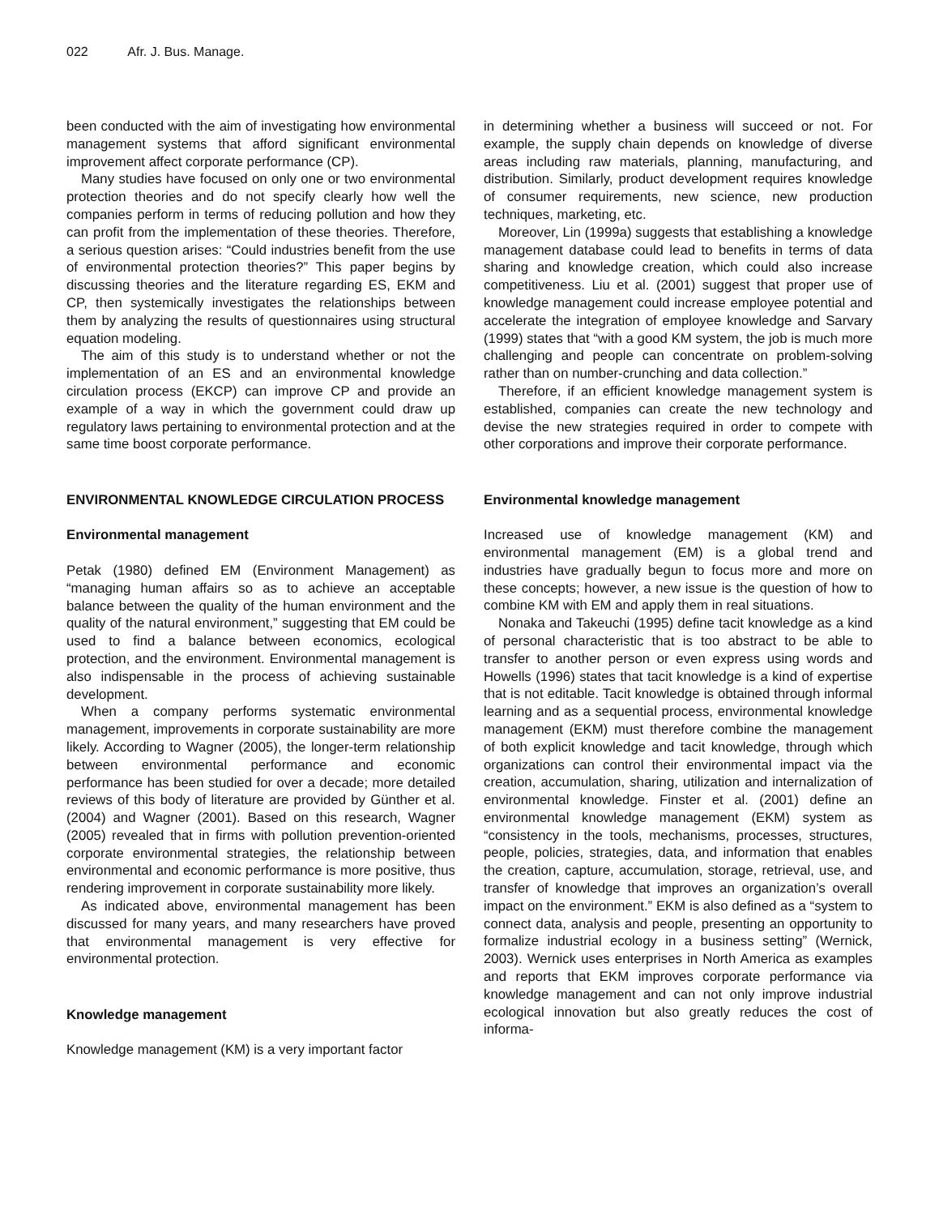022 Afr. J. Bus. Manage.
been conducted with the aim of investigating how environmental management systems that afford significant environmental improvement affect corporate performance (CP).
Many studies have focused on only one or two environmental protection theories and do not specify clearly how well the companies perform in terms of reducing pollution and how they can profit from the implementation of these theories. Therefore, a serious question arises: “Could industries benefit from the use of environmental protection theories?” This paper begins by discussing theories and the literature regarding ES, EKM and CP, then systemically investigates the relationships between them by analyzing the results of questionnaires using structural equation modeling.
The aim of this study is to understand whether or not the implementation of an ES and an environmental knowledge circulation process (EKCP) can improve CP and provide an example of a way in which the government could draw up regulatory laws pertaining to environmental protection and at the same time boost corporate performance.
ENVIRONMENTAL KNOWLEDGE CIRCULATION PROCESS
Environmental management
Petak (1980) defined EM (Environment Management) as “managing human affairs so as to achieve an acceptable balance between the quality of the human environment and the quality of the natural environment,” suggesting that EM could be used to find a balance between economics, ecological protection, and the environment. Environmental management is also indispensable in the process of achieving sustainable development.
When a company performs systematic environmental management, improvements in corporate sustainability are more likely. According to Wagner (2005), the longer-term relationship between environmental performance and economic performance has been studied for over a decade; more detailed reviews of this body of literature are provided by Günther et al. (2004) and Wagner (2001). Based on this research, Wagner (2005) revealed that in firms with pollution prevention-oriented corporate environmental strategies, the relationship between environmental and economic performance is more positive, thus rendering improvement in corporate sustainability more likely.
As indicated above, environmental management has been discussed for many years, and many researchers have proved that environmental management is very effective for environmental protection.
Knowledge management
Knowledge management (KM) is a very important factor
in determining whether a business will succeed or not. For example, the supply chain depends on knowledge of diverse areas including raw materials, planning, manufacturing, and distribution. Similarly, product development requires knowledge of consumer requirements, new science, new production techniques, marketing, etc.
Moreover, Lin (1999a) suggests that establishing a knowledge management database could lead to benefits in terms of data sharing and knowledge creation, which could also increase competitiveness. Liu et al. (2001) suggest that proper use of knowledge management could increase employee potential and accelerate the integration of employee knowledge and Sarvary (1999) states that “with a good KM system, the job is much more challenging and people can concentrate on problem-solving rather than on number-crunching and data collection.”
Therefore, if an efficient knowledge management system is established, companies can create the new technology and devise the new strategies required in order to compete with other corporations and improve their corporate performance.
Environmental knowledge management
Increased use of knowledge management (KM) and environmental management (EM) is a global trend and industries have gradually begun to focus more and more on these concepts; however, a new issue is the question of how to combine KM with EM and apply them in real situations.
Nonaka and Takeuchi (1995) define tacit knowledge as a kind of personal characteristic that is too abstract to be able to transfer to another person or even express using words and Howells (1996) states that tacit knowledge is a kind of expertise that is not editable. Tacit knowledge is obtained through informal learning and as a sequential process, environmental knowledge management (EKM) must therefore combine the management of both explicit knowledge and tacit knowledge, through which organizations can control their environmental impact via the creation, accumulation, sharing, utilization and internalization of environmental knowledge. Finster et al. (2001) define an environmental knowledge management (EKM) system as “consistency in the tools, mechanisms, processes, structures, people, policies, strategies, data, and information that enables the creation, capture, accumulation, storage, retrieval, use, and transfer of knowledge that improves an organization’s overall impact on the environment.” EKM is also defined as a “system to connect data, analysis and people, presenting an opportunity to formalize industrial ecology in a business setting” (Wernick, 2003). Wernick uses enterprises in North America as examples and reports that EKM improves corporate performance via knowledge management and can not only improve industrial ecological innovation but also greatly reduces the cost of informa-